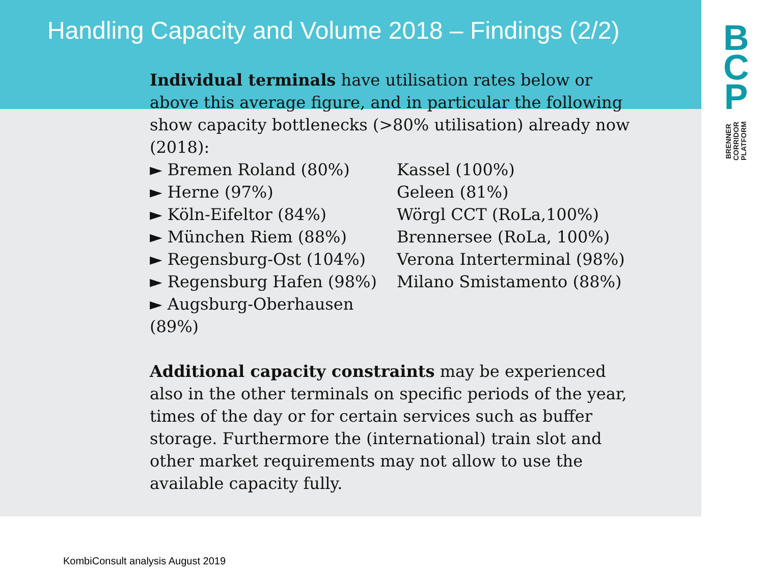Handling Capacity and Volume 2018 – Findings (2/2)
B
C
P
BRENNER CORRIDOR PLATFORM
Individual terminals have utilisation rates below or above this average figure, and in particular the following show capacity bottlenecks (>80% utilisation) already now (2018):
► Bremen Roland (80%)
► Herne (97%)
► Köln-Eifeltor (84%)
► München Riem (88%)
► Regensburg-Ost (104%)
► Regensburg Hafen (98%)
► Augsburg-Oberhausen (89%)
Kassel (100%)
Geleen (81%)
Wörgl CCT (RoLa,100%)
Brennersee (RoLa, 100%)
Verona Interterminal (98%)
Milano Smistamento (88%)
Additional capacity constraints may be experienced also in the other terminals on specific periods of the year, times of the day or for certain services such as buffer storage. Furthermore the (international) train slot and other market requirements may not allow to use the available capacity fully.
KombiConsult analysis August 2019